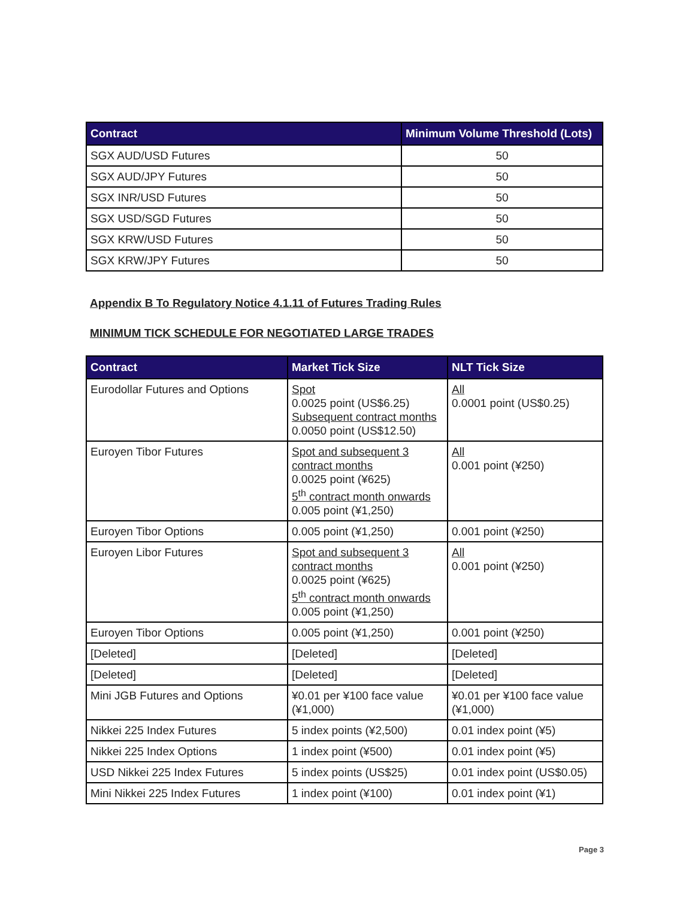| Contract | Minimum Volume Threshold (Lots) |
| --- | --- |
| SGX AUD/USD Futures | 50 |
| SGX AUD/JPY Futures | 50 |
| SGX INR/USD Futures | 50 |
| SGX USD/SGD Futures | 50 |
| SGX KRW/USD Futures | 50 |
| SGX KRW/JPY Futures | 50 |
Appendix B To Regulatory Notice 4.1.11 of Futures Trading Rules
MINIMUM TICK SCHEDULE FOR NEGOTIATED LARGE TRADES
| Contract | Market Tick Size | NLT Tick Size |
| --- | --- | --- |
| Eurodollar Futures and Options | Spot 0.0025 point (US$6.25) Subsequent contract months 0.0050 point (US$12.50) | All 0.0001 point (US$0.25) |
| Euroyen Tibor Futures | Spot and subsequent 3 contract months 0.0025 point (¥625) 5<sup>th</sup> contract month onwards 0.005 point (¥1,250) | All 0.001 point (¥250) |
| Euroyen Tibor Options | 0.005 point (¥1,250) | 0.001 point (¥250) |
| Euroyen Libor Futures | Spot and subsequent 3 contract months 0.0025 point (¥625) 5<sup>th</sup> contract month onwards 0.005 point (¥1,250) | All 0.001 point (¥250) |
| Euroyen Tibor Options | 0.005 point (¥1,250) | 0.001 point (¥250) |
| [Deleted] | [Deleted] | [Deleted] |
| [Deleted] | [Deleted] | [Deleted] |
| Mini JGB Futures and Options | ¥0.01 per ¥100 face value (¥1,000) | ¥0.01 per ¥100 face value (¥1,000) |
| Nikkei 225 Index Futures | 5 index points (¥2,500) | 0.01 index point (¥5) |
| Nikkei 225 Index Options | 1 index point (¥500) | 0.01 index point (¥5) |
| USD Nikkei 225 Index Futures | 5 index points (US$25) | 0.01 index point (US$0.05) |
| Mini Nikkei 225 Index Futures | 1 index point (¥100) | 0.01 index point (¥1) |
Page 3